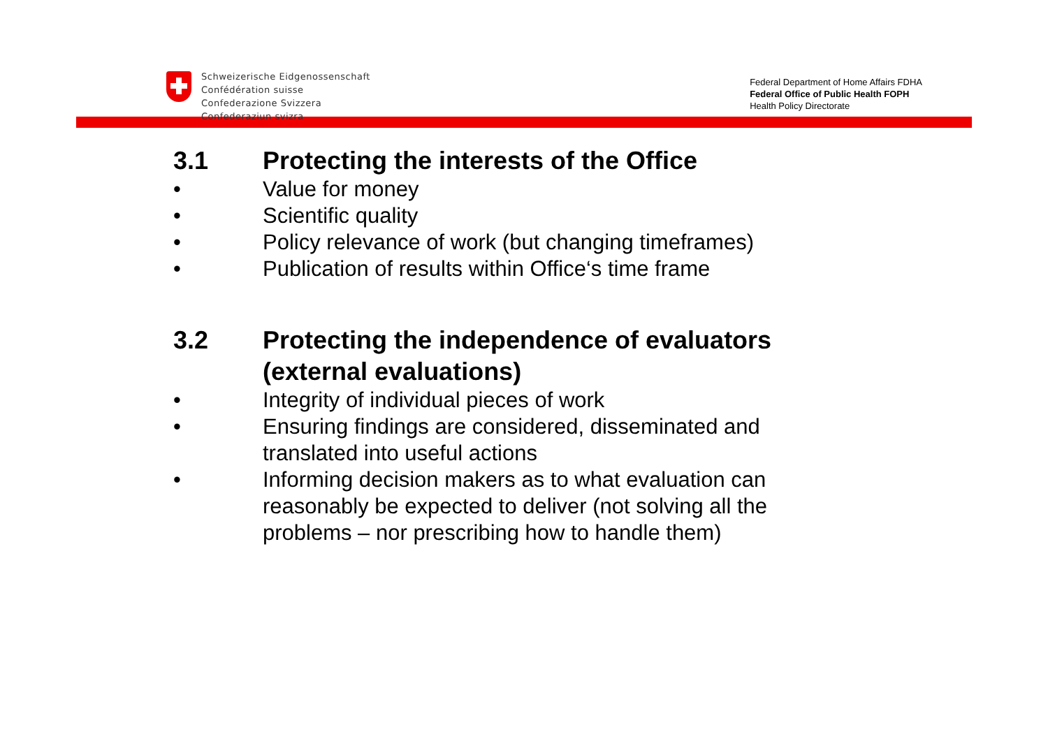Schweizerische Eidgenossenschaft
Confédération suisse
Confederazione Svizzera
Confederaziun svizra
Federal Department of Home Affairs FDHA
Federal Office of Public Health FOPH
Health Policy Directorate
3.1 Protecting the interests of the Office
• Value for money
• Scientific quality
• Policy relevance of work (but changing timeframes)
• Publication of results within Office‘s time frame
3.2 Protecting the independence of evaluators
(external evaluations)
• Integrity of individual pieces of work
• Ensuring findings are considered, disseminated and
translated into useful actions
• Informing decision makers as to what evaluation can
reasonably be expected to deliver (not solving all the
problems – nor prescribing how to handle them)